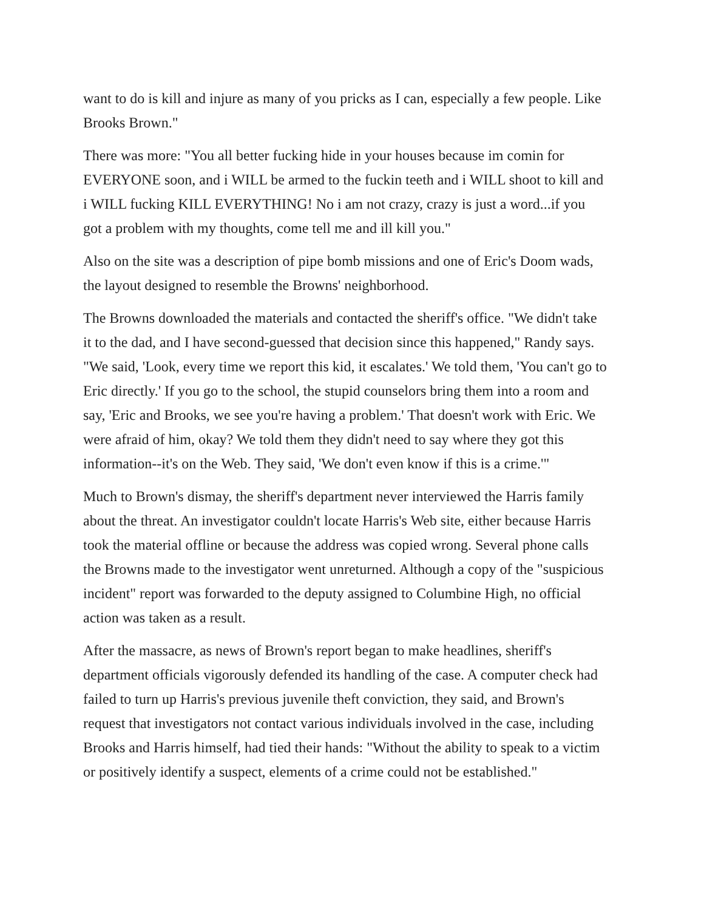want to do is kill and injure as many of you pricks as I can, especially a few people. Like Brooks Brown."
There was more: "You all better fucking hide in your houses because im comin for EVERYONE soon, and i WILL be armed to the fuckin teeth and i WILL shoot to kill and i WILL fucking KILL EVERYTHING! No i am not crazy, crazy is just a word...if you got a problem with my thoughts, come tell me and ill kill you."
Also on the site was a description of pipe bomb missions and one of Eric's Doom wads, the layout designed to resemble the Browns' neighborhood.
The Browns downloaded the materials and contacted the sheriff's office. "We didn't take it to the dad, and I have second-guessed that decision since this happened," Randy says. "We said, 'Look, every time we report this kid, it escalates.' We told them, 'You can't go to Eric directly.' If you go to the school, the stupid counselors bring them into a room and say, 'Eric and Brooks, we see you're having a problem.' That doesn't work with Eric. We were afraid of him, okay? We told them they didn't need to say where they got this information--it's on the Web. They said, 'We don't even know if this is a crime.'"
Much to Brown's dismay, the sheriff's department never interviewed the Harris family about the threat. An investigator couldn't locate Harris's Web site, either because Harris took the material offline or because the address was copied wrong. Several phone calls the Browns made to the investigator went unreturned. Although a copy of the "suspicious incident" report was forwarded to the deputy assigned to Columbine High, no official action was taken as a result.
After the massacre, as news of Brown's report began to make headlines, sheriff's department officials vigorously defended its handling of the case. A computer check had failed to turn up Harris's previous juvenile theft conviction, they said, and Brown's request that investigators not contact various individuals involved in the case, including Brooks and Harris himself, had tied their hands: "Without the ability to speak to a victim or positively identify a suspect, elements of a crime could not be established."